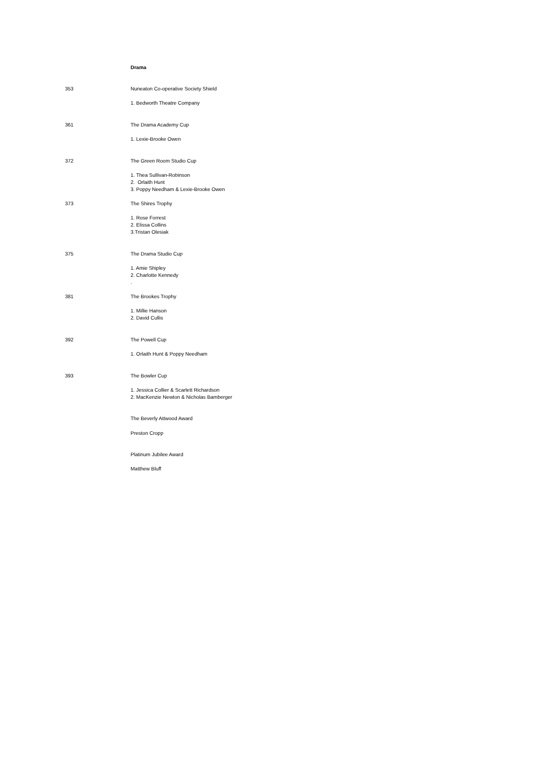| | Drama |
| 353 | Nuneaton Co-operative Society Shield |
| | 1. Bedworth Theatre Company |
| 361 | The Drama Academy Cup |
| | 1. Lexie-Brooke Owen |
| 372 | The Green Room Studio Cup |
| | 1. Thea Sullivan-Robinson 2. Orlaith Hunt 3. Poppy Needham & Lexie-Brooke Owen |
| 373 | The Shires Trophy |
| | 1. Rose Forrest 2. Elissa Collins 3.Tristan Olesiak |
| 375 | The Drama Studio Cup |
| | 1. Amie Shipley 2. Charlotte Kennedy . |
| 381 | The Brookes Trophy |
| | 1. Millie Hanson 2. David Cullis |
| 392 | The Powell Cup |
| | 1. Orlaith Hunt & Poppy Needham |
| 393 | The Bowler Cup |
| | 1. Jessica Collier & Scarlett Richardson 2. MacKenzie Newton & Nicholas Bamberger |
| | The Beverly Attwood Award |
| | Preston Cropp |
| | Platinum Jubilee Award |
| | Matthew Bluff |